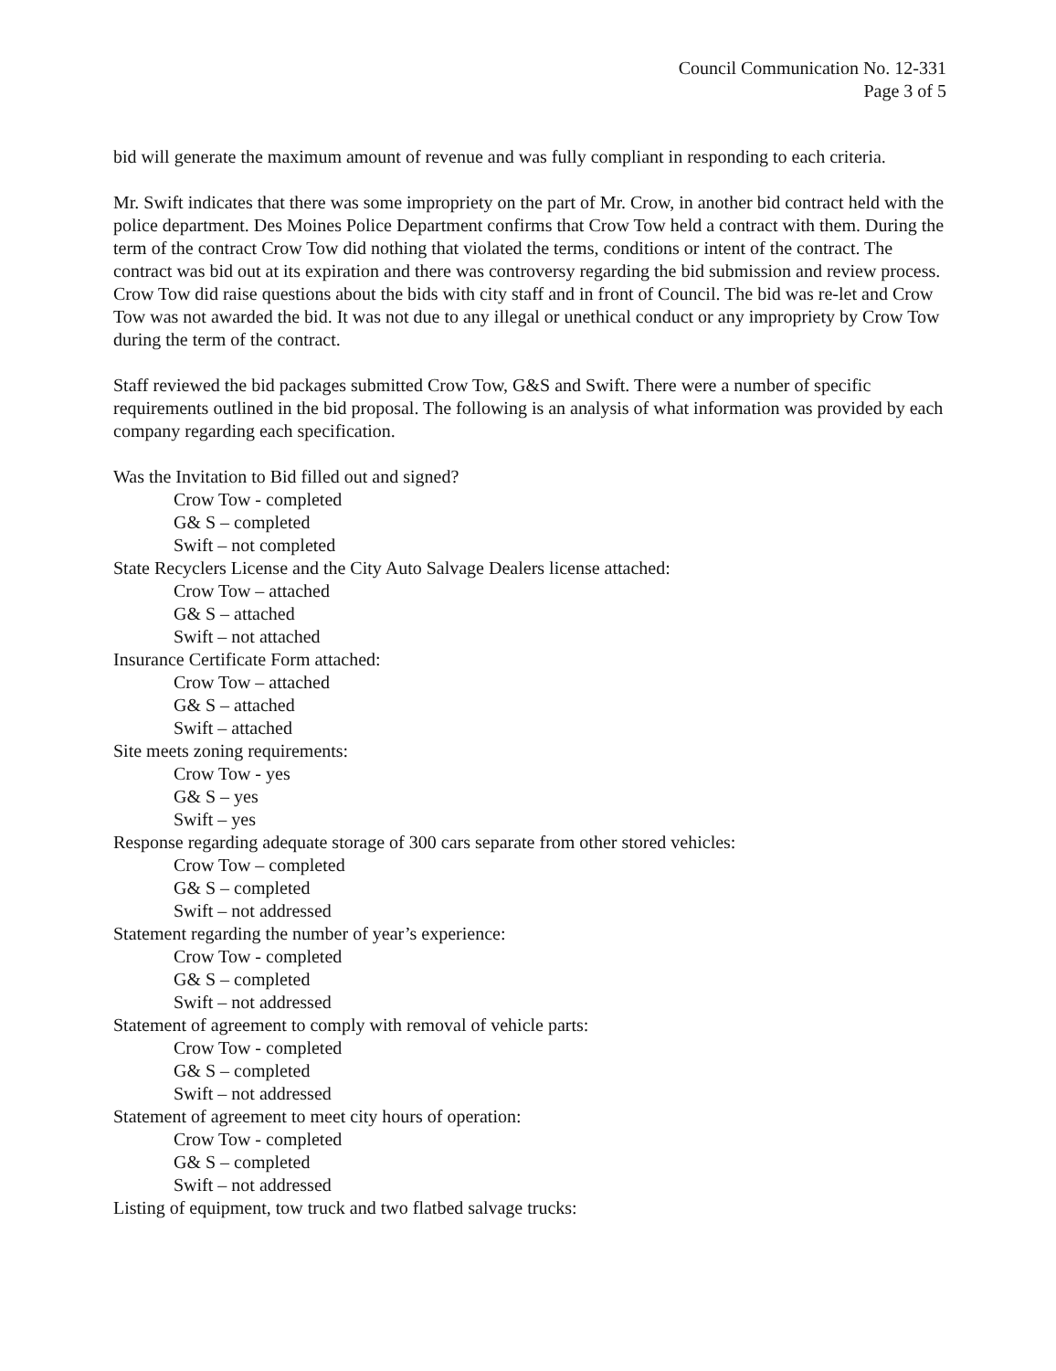Council Communication No. 12-331
Page 3 of 5
bid will generate the maximum amount of revenue and was fully compliant in responding to each criteria.
Mr. Swift indicates that there was some impropriety on the part of Mr. Crow, in another bid contract held with the police department. Des Moines Police Department confirms that Crow Tow held a contract with them. During the term of the contract Crow Tow did nothing that violated the terms, conditions or intent of the contract. The contract was bid out at its expiration and there was controversy regarding the bid submission and review process. Crow Tow did raise questions about the bids with city staff and in front of Council. The bid was re-let and Crow Tow was not awarded the bid. It was not due to any illegal or unethical conduct or any impropriety by Crow Tow during the term of the contract.
Staff reviewed the bid packages submitted Crow Tow, G&S and Swift. There were a number of specific requirements outlined in the bid proposal. The following is an analysis of what information was provided by each company regarding each specification.
Was the Invitation to Bid filled out and signed?
Crow Tow - completed
G& S – completed
Swift – not completed
State Recyclers License and the City Auto Salvage Dealers license attached:
Crow Tow – attached
G& S – attached
Swift – not attached
Insurance Certificate Form attached:
Crow Tow – attached
G& S – attached
Swift – attached
Site meets zoning requirements:
Crow Tow - yes
G& S – yes
Swift – yes
Response regarding adequate storage of 300 cars separate from other stored vehicles:
Crow Tow – completed
G& S – completed
Swift – not addressed
Statement regarding the number of year’s experience:
Crow Tow - completed
G& S – completed
Swift – not addressed
Statement of agreement to comply with removal of vehicle parts:
Crow Tow - completed
G& S – completed
Swift – not addressed
Statement of agreement to meet city hours of operation:
Crow Tow - completed
G& S – completed
Swift – not addressed
Listing of equipment, tow truck and two flatbed salvage trucks: